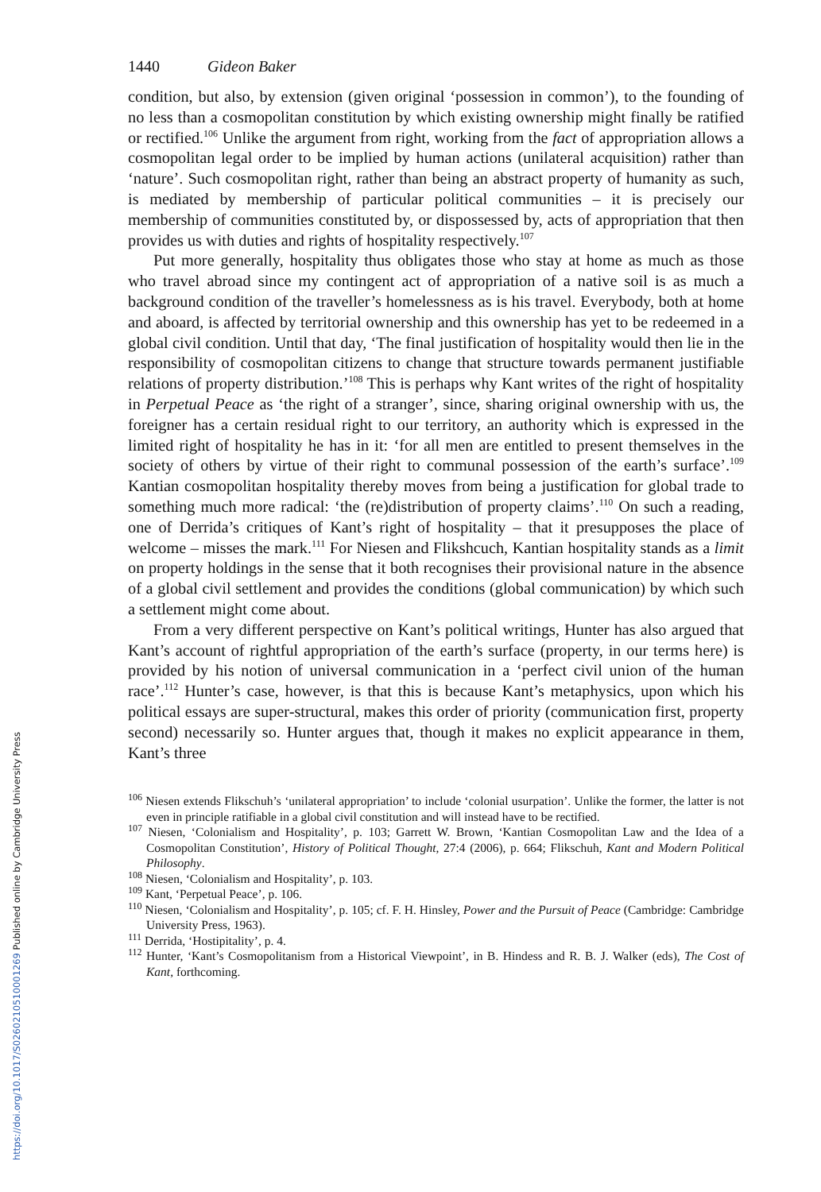1440 Gideon Baker
condition, but also, by extension (given original ‘possession in common’), to the founding of no less than a cosmopolitan constitution by which existing ownership might finally be ratified or rectified.<sup>106</sup> Unlike the argument from right, working from the fact of appropriation allows a cosmopolitan legal order to be implied by human actions (unilateral acquisition) rather than ‘nature’. Such cosmopolitan right, rather than being an abstract property of humanity as such, is mediated by membership of particular political communities – it is precisely our membership of communities constituted by, or dispossessed by, acts of appropriation that then provides us with duties and rights of hospitality respectively.<sup>107</sup>
Put more generally, hospitality thus obligates those who stay at home as much as those who travel abroad since my contingent act of appropriation of a native soil is as much a background condition of the traveller’s homelessness as is his travel. Everybody, both at home and aboard, is affected by territorial ownership and this ownership has yet to be redeemed in a global civil condition. Until that day, ‘The final justification of hospitality would then lie in the responsibility of cosmopolitan citizens to change that structure towards permanent justifiable relations of property distribution.’<sup>108</sup> This is perhaps why Kant writes of the right of hospitality in Perpetual Peace as ‘the right of a stranger’, since, sharing original ownership with us, the foreigner has a certain residual right to our territory, an authority which is expressed in the limited right of hospitality he has in it: ‘for all men are entitled to present themselves in the society of others by virtue of their right to communal possession of the earth’s surface’.<sup>109</sup> Kantian cosmopolitan hospitality thereby moves from being a justification for global trade to something much more radical: ‘the (re)distribution of property claims’.<sup>110</sup> On such a reading, one of Derrida’s critiques of Kant’s right of hospitality – that it presupposes the place of welcome – misses the mark.<sup>111</sup> For Niesen and Flikshcuch, Kantian hospitality stands as a limit on property holdings in the sense that it both recognises their provisional nature in the absence of a global civil settlement and provides the conditions (global communication) by which such a settlement might come about.
From a very different perspective on Kant’s political writings, Hunter has also argued that Kant’s account of rightful appropriation of the earth’s surface (property, in our terms here) is provided by his notion of universal communication in a ‘perfect civil union of the human race’.<sup>112</sup> Hunter’s case, however, is that this is because Kant’s metaphysics, upon which his political essays are super-structural, makes this order of priority (communication first, property second) necessarily so. Hunter argues that, though it makes no explicit appearance in them, Kant’s three
<sup>106</sup> Niesen extends Flikschuh’s ‘unilateral appropriation’ to include ‘colonial usurpation’. Unlike the former, the latter is not even in principle ratifiable in a global civil constitution and will instead have to be rectified.
<sup>107</sup> Niesen, ‘Colonialism and Hospitality’, p. 103; Garrett W. Brown, ‘Kantian Cosmopolitan Law and the Idea of a Cosmopolitan Constitution’, History of Political Thought, 27:4 (2006), p. 664; Flikschuh, Kant and Modern Political Philosophy.
<sup>108</sup> Niesen, ‘Colonialism and Hospitality’, p. 103.
<sup>109</sup> Kant, ‘Perpetual Peace’, p. 106.
<sup>110</sup> Niesen, ‘Colonialism and Hospitality’, p. 105; cf. F. H. Hinsley, Power and the Pursuit of Peace (Cambridge: Cambridge University Press, 1963).
<sup>111</sup> Derrida, ‘Hostipitality’, p. 4.
<sup>112</sup> Hunter, ‘Kant’s Cosmopolitanism from a Historical Viewpoint’, in B. Hindess and R. B. J. Walker (eds), The Cost of Kant, forthcoming.
https://doi.org/10.1017/S0260210510001269 Published online by Cambridge University Press